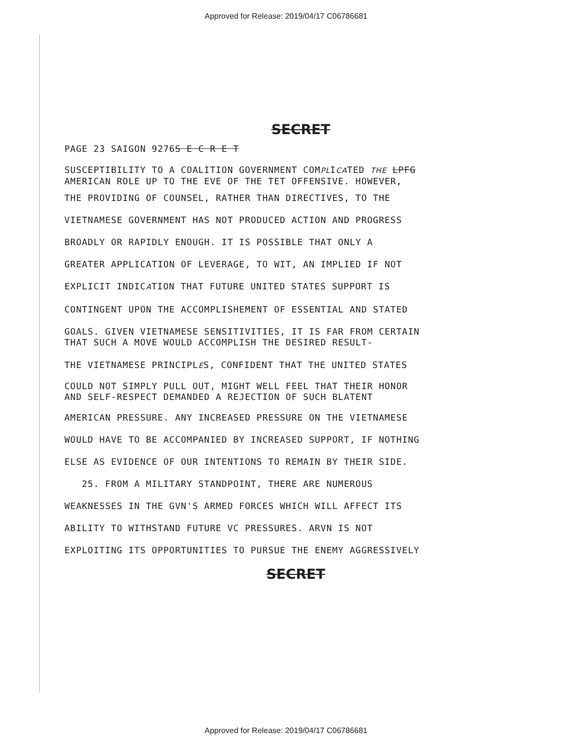Approved for Release: 2019/04/17 C06786681
SECRET
PAGE 23 SAIGON 9276S E C R E T
SUSCEPTIBILITY TO A COALITION GOVERNMENT COMPLICATED THE LPFG
AMERICAN ROLE UP TO THE EVE OF THE TET OFFENSIVE. HOWEVER,
THE PROVIDING OF COUNSEL, RATHER THAN DIRECTIVES, TO THE
VIETNAMESE GOVERNMENT HAS NOT PRODUCED ACTION AND PROGRESS
BROADLY OR RAPIDLY ENOUGH. IT IS POSSIBLE THAT ONLY A
GREATER APPLICATION OF LEVERAGE, TO WIT, AN IMPLIED IF NOT
EXPLICIT INDICATION THAT FUTURE UNITED STATES SUPPORT IS
CONTINGENT UPON THE ACCOMPLISHEMENT OF ESSENTIAL AND STATED
GOALS. GIVEN VIETNAMESE SENSITIVITIES, IT IS FAR FROM CERTAIN
THAT SUCH A MOVE WOULD ACCOMPLISH THE DESIRED RESULT-
THE VIETNAMESE PRINCIPLES, CONFIDENT THAT THE UNITED STATES
COULD NOT SIMPLY PULL OUT, MIGHT WELL FEEL THAT THEIR HONOR
AND SELF-RESPECT DEMANDED A REJECTION OF SUCH BLATENT
AMERICAN PRESSURE. ANY INCREASED PRESSURE ON THE VIETNAMESE
WOULD HAVE TO BE ACCOMPANIED BY INCREASED SUPPORT, IF NOTHING
ELSE AS EVIDENCE OF OUR INTENTIONS TO REMAIN BY THEIR SIDE.
25. FROM A MILITARY STANDPOINT, THERE ARE NUMEROUS
WEAKNESSES IN THE GVN'S ARMED FORCES WHICH WILL AFFECT ITS
ABILITY TO WITHSTAND FUTURE VC PRESSURES. ARVN IS NOT
EXPLOITING ITS OPPORTUNITIES TO PURSUE THE ENEMY AGGRESSIVELY
SECRET
Approved for Release: 2019/04/17 C06786681